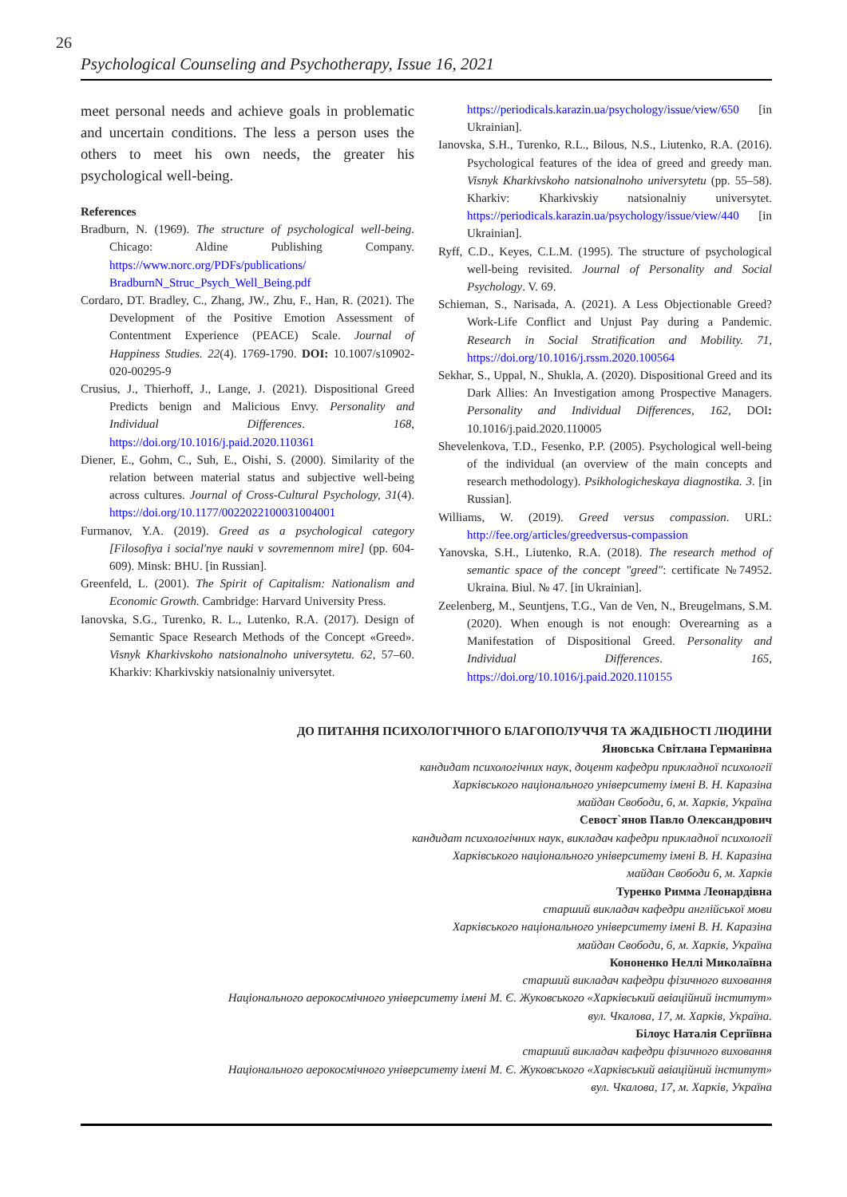26
Psychological Counseling and Psychotherapy, Issue 16, 2021
meet personal needs and achieve goals in problematic and uncertain conditions. The less a person uses the others to meet his own needs, the greater his psychological well-being.
References
Bradburn, N. (1969). The structure of psychological well-being. Chicago: Aldine Publishing Company. https://www.norc.org/PDFs/publications/ BradburnN_Struc_Psych_Well_Being.pdf
Cordaro, DT. Bradley, C., Zhang, JW., Zhu, F., Han, R. (2021). The Development of the Positive Emotion Assessment of Contentment Experience (PEACE) Scale. Journal of Happiness Studies. 22(4). 1769-1790. DOI: 10.1007/s10902-020-00295-9
Crusius, J., Thierhoff, J., Lange, J. (2021). Dispositional Greed Predicts benign and Malicious Envy. Personality and Individual Differences. 168, https://doi.org/10.1016/j.paid.2020.110361
Diener, E., Gohm, C., Suh, E., Oishi, S. (2000). Similarity of the relation between material status and subjective well-being across cultures. Journal of Cross-Cultural Psychology, 31(4). https://doi.org/10.1177/0022022100031004001
Furmanov, Y.A. (2019). Greed as a psychological category [Filosofiya i social'nye nauki v sovremennom mire] (pp. 604-609). Minsk: BHU. [in Russian].
Greenfeld, L. (2001). The Spirit of Capitalism: Nationalism and Economic Growth. Cambridge: Harvard University Press.
Ianovska, S.G., Turenko, R. L., Lutenko, R.A. (2017). Design of Semantic Space Research Methods of the Concept «Greed». Visnyk Kharkivskoho natsionalnoho universytetu. 62, 57–60. Kharkiv: Kharkivskiy natsionalniy universytet.
https://periodicals.karazin.ua/psychology/issue/view/650 [in Ukrainian].
Ianovska, S.H., Turenko, R.L., Bilous, N.S., Liutenko, R.A. (2016). Psychological features of the idea of greed and greedy man. Visnyk Kharkivskoho natsionalnoho universytetu (pp. 55–58). Kharkiv: Kharkivskiy natsionalniy universytet. https://periodicals.karazin.ua/psychology/issue/view/440 [in Ukrainian].
Ryff, C.D., Keyes, C.L.M. (1995). The structure of psychological well-being revisited. Journal of Personality and Social Psychology. V. 69.
Schieman, S., Narisada, A. (2021). A Less Objectionable Greed? Work-Life Conflict and Unjust Pay during a Pandemic. Research in Social Stratification and Mobility. 71, https://doi.org/10.1016/j.rssm.2020.100564
Sekhar, S., Uppal, N., Shukla, A. (2020). Dispositional Greed and its Dark Allies: An Investigation among Prospective Managers. Personality and Individual Differences, 162, DOI: 10.1016/j.paid.2020.110005
Shevelenkova, T.D., Fesenko, P.P. (2005). Psychological well-being of the individual (an overview of the main concepts and research methodology). Psikhologicheskaya diagnostika. 3. [in Russian].
Williams, W. (2019). Greed versus compassion. URL: http://fee.org/articles/greedversus-compassion
Yanovska, S.H., Liutenko, R.A. (2018). The research method of semantic space of the concept "greed": certificate №74952. Ukraina. Biul. № 47. [in Ukrainian].
Zeelenberg, M., Seuntjens, T.G., Van de Ven, N., Breugelmans, S.M. (2020). When enough is not enough: Overearning as a Manifestation of Dispositional Greed. Personality and Individual Differences. 165, https://doi.org/10.1016/j.paid.2020.110155
ДО ПИТАННЯ ПСИХОЛОГІЧНОГО БЛАГОПОЛУЧЧЯ ТА ЖАДІБНОСТІ ЛЮДИНИ
Яновська Світлана Германівна
кандидат психологічних наук, доцент кафедри прикладної психології
Харківського національного університету імені В. Н. Каразіна
майдан Свободи, 6, м. Харків, Україна
Севост`янов Павло Олександрович
кандидат психологічних наук, викладач кафедри прикладної психології
Харківського національного університету імені В. Н. Каразіна
майдан Свободи 6, м. Харків
Туренко Римма Леонардівна
старший викладач кафедри англійської мови
Харківського національного університету імені В. Н. Каразіна
майдан Свободи, 6, м. Харків, Україна
Кононенко Неллі Миколаївна
старший викладач кафедри фізичного виховання
Національного аерокосмічного університету імені М. Є. Жуковського «Харківський авіаційний інститут»
вул. Чкалова, 17, м. Харків, Україна.
Білоус Наталія Сергіївна
старший викладач кафедри фізичного виховання
Національного аерокосмічного університету імені М. Є. Жуковського «Харківський авіаційний інститут»
вул. Чкалова, 17, м. Харків, Україна